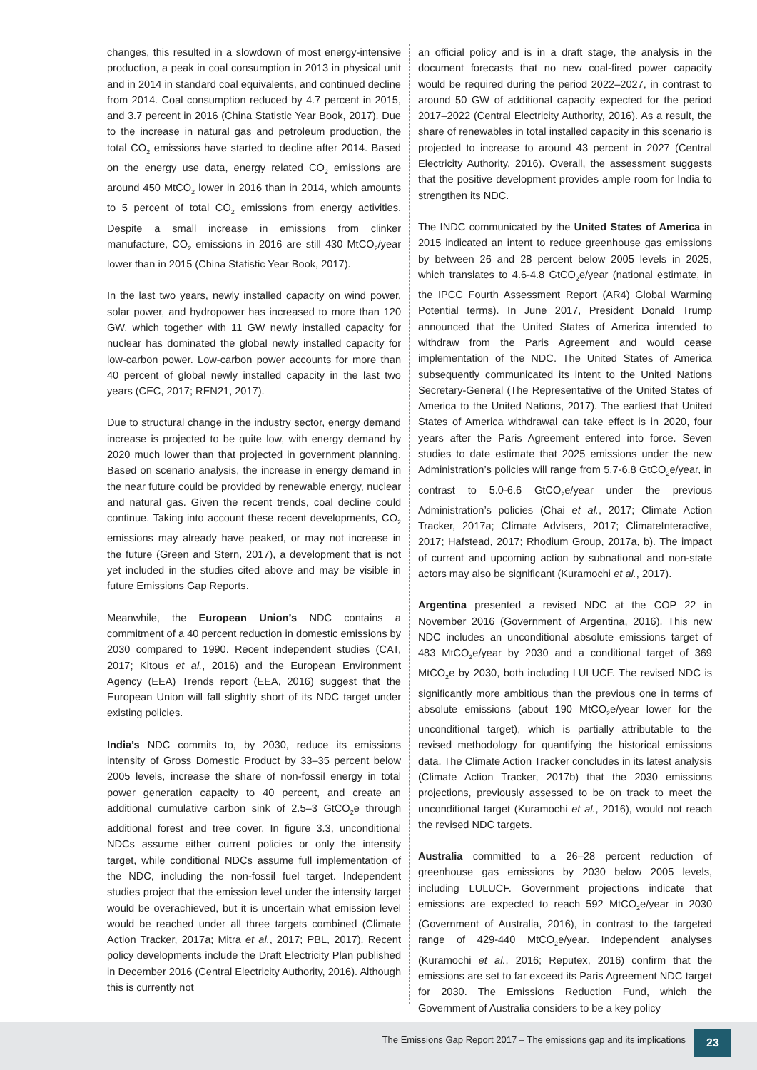changes, this resulted in a slowdown of most energy-intensive production, a peak in coal consumption in 2013 in physical unit and in 2014 in standard coal equivalents, and continued decline from 2014. Coal consumption reduced by 4.7 percent in 2015, and 3.7 percent in 2016 (China Statistic Year Book, 2017). Due to the increase in natural gas and petroleum production, the total CO<sub>2</sub> emissions have started to decline after 2014. Based on the energy use data, energy related CO<sub>2</sub> emissions are around 450 MtCO<sub>2</sub> lower in 2016 than in 2014, which amounts to 5 percent of total CO<sub>2</sub> emissions from energy activities. Despite a small increase in emissions from clinker manufacture, CO<sub>2</sub> emissions in 2016 are still 430 MtCO<sub>2</sub>/year lower than in 2015 (China Statistic Year Book, 2017).
In the last two years, newly installed capacity on wind power, solar power, and hydropower has increased to more than 120 GW, which together with 11 GW newly installed capacity for nuclear has dominated the global newly installed capacity for low-carbon power. Low-carbon power accounts for more than 40 percent of global newly installed capacity in the last two years (CEC, 2017; REN21, 2017).
Due to structural change in the industry sector, energy demand increase is projected to be quite low, with energy demand by 2020 much lower than that projected in government planning. Based on scenario analysis, the increase in energy demand in the near future could be provided by renewable energy, nuclear and natural gas. Given the recent trends, coal decline could continue. Taking into account these recent developments, CO<sub>2</sub> emissions may already have peaked, or may not increase in the future (Green and Stern, 2017), a development that is not yet included in the studies cited above and may be visible in future Emissions Gap Reports.
Meanwhile, the European Union’s NDC contains a commitment of a 40 percent reduction in domestic emissions by 2030 compared to 1990. Recent independent studies (CAT, 2017; Kitous et al., 2016) and the European Environment Agency (EEA) Trends report (EEA, 2016) suggest that the European Union will fall slightly short of its NDC target under existing policies.
India’s NDC commits to, by 2030, reduce its emissions intensity of Gross Domestic Product by 33–35 percent below 2005 levels, increase the share of non-fossil energy in total power generation capacity to 40 percent, and create an additional cumulative carbon sink of 2.5–3 GtCO<sub>2</sub>e through additional forest and tree cover. In figure 3.3, unconditional NDCs assume either current policies or only the intensity target, while conditional NDCs assume full implementation of the NDC, including the non-fossil fuel target. Independent studies project that the emission level under the intensity target would be overachieved, but it is uncertain what emission level would be reached under all three targets combined (Climate Action Tracker, 2017a; Mitra et al., 2017; PBL, 2017). Recent policy developments include the Draft Electricity Plan published in December 2016 (Central Electricity Authority, 2016). Although this is currently not
an official policy and is in a draft stage, the analysis in the document forecasts that no new coal-fired power capacity would be required during the period 2022–2027, in contrast to around 50 GW of additional capacity expected for the period 2017–2022 (Central Electricity Authority, 2016). As a result, the share of renewables in total installed capacity in this scenario is projected to increase to around 43 percent in 2027 (Central Electricity Authority, 2016). Overall, the assessment suggests that the positive development provides ample room for India to strengthen its NDC.
The INDC communicated by the United States of America in 2015 indicated an intent to reduce greenhouse gas emissions by between 26 and 28 percent below 2005 levels in 2025, which translates to 4.6-4.8 GtCO<sub>2</sub>e/year (national estimate, in the IPCC Fourth Assessment Report (AR4) Global Warming Potential terms). In June 2017, President Donald Trump announced that the United States of America intended to withdraw from the Paris Agreement and would cease implementation of the NDC. The United States of America subsequently communicated its intent to the United Nations Secretary-General (The Representative of the United States of America to the United Nations, 2017). The earliest that United States of America withdrawal can take effect is in 2020, four years after the Paris Agreement entered into force. Seven studies to date estimate that 2025 emissions under the new Administration’s policies will range from 5.7-6.8 GtCO<sub>2</sub>e/year, in contrast to 5.0-6.6 GtCO<sub>2</sub>e/year under the previous Administration’s policies (Chai et al., 2017; Climate Action Tracker, 2017a; Climate Advisers, 2017; ClimateInteractive, 2017; Hafstead, 2017; Rhodium Group, 2017a, b). The impact of current and upcoming action by subnational and non-state actors may also be significant (Kuramochi et al., 2017).
Argentina presented a revised NDC at the COP 22 in November 2016 (Government of Argentina, 2016). This new NDC includes an unconditional absolute emissions target of 483 MtCO<sub>2</sub>e/year by 2030 and a conditional target of 369 MtCO<sub>2</sub>e by 2030, both including LULUCF. The revised NDC is significantly more ambitious than the previous one in terms of absolute emissions (about 190 MtCO<sub>2</sub>e/year lower for the unconditional target), which is partially attributable to the revised methodology for quantifying the historical emissions data. The Climate Action Tracker concludes in its latest analysis (Climate Action Tracker, 2017b) that the 2030 emissions projections, previously assessed to be on track to meet the unconditional target (Kuramochi et al., 2016), would not reach the revised NDC targets.
Australia committed to a 26–28 percent reduction of greenhouse gas emissions by 2030 below 2005 levels, including LULUCF. Government projections indicate that emissions are expected to reach 592 MtCO<sub>2</sub>e/year in 2030 (Government of Australia, 2016), in contrast to the targeted range of 429-440 MtCO<sub>2</sub>e/year. Independent analyses (Kuramochi et al., 2016; Reputex, 2016) confirm that the emissions are set to far exceed its Paris Agreement NDC target for 2030. The Emissions Reduction Fund, which the Government of Australia considers to be a key policy
The Emissions Gap Report 2017 – The emissions gap and its implications
23